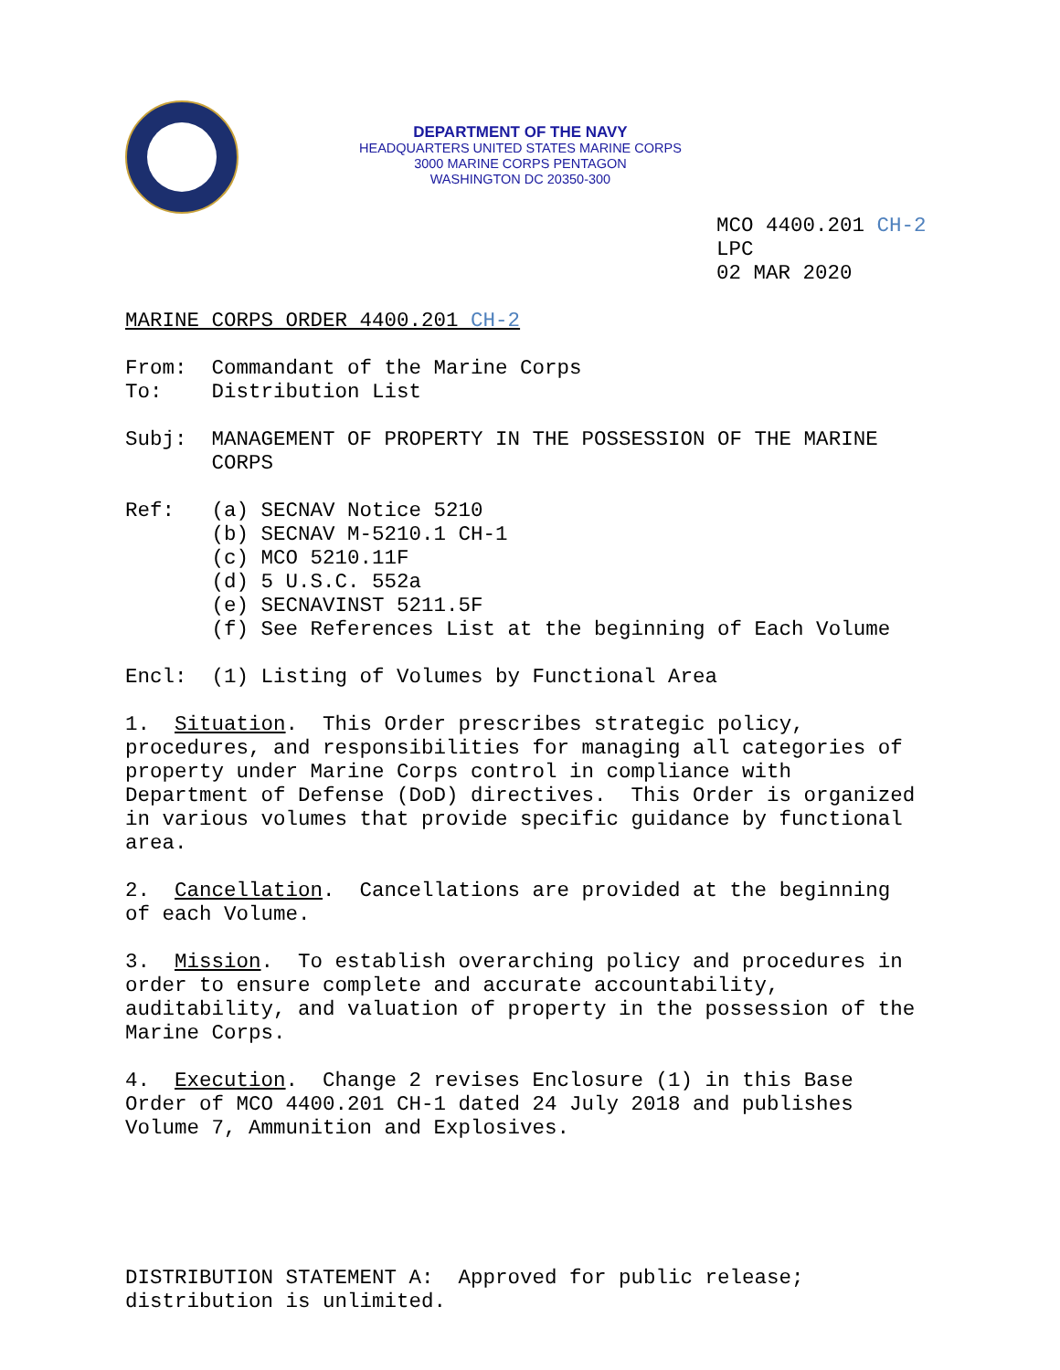DEPARTMENT OF THE NAVY
HEADQUARTERS UNITED STATES MARINE CORPS
3000 MARINE CORPS PENTAGON
WASHINGTON DC 20350-300
MCO 4400.201 CH-2 LPC 02 MAR 2020
MARINE CORPS ORDER 4400.201 CH-2
From: Commandant of the Marine Corps To: Distribution List
Subj: MANAGEMENT OF PROPERTY IN THE POSSESSION OF THE MARINE CORPS
Ref: (a) SECNAV Notice 5210 (b) SECNAV M-5210.1 CH-1 (c) MCO 5210.11F (d) 5 U.S.C. 552a (e) SECNAVINST 5211.5F (f) See References List at the beginning of Each Volume
Encl: (1) Listing of Volumes by Functional Area
1. Situation. This Order prescribes strategic policy, procedures, and responsibilities for managing all categories of property under Marine Corps control in compliance with Department of Defense (DoD) directives. This Order is organized in various volumes that provide specific guidance by functional area.
2. Cancellation. Cancellations are provided at the beginning of each Volume.
3. Mission. To establish overarching policy and procedures in order to ensure complete and accurate accountability, auditability, and valuation of property in the possession of the Marine Corps.
4. Execution. Change 2 revises Enclosure (1) in this Base Order of MCO 4400.201 CH-1 dated 24 July 2018 and publishes Volume 7, Ammunition and Explosives.
DISTRIBUTION STATEMENT A: Approved for public release; distribution is unlimited.